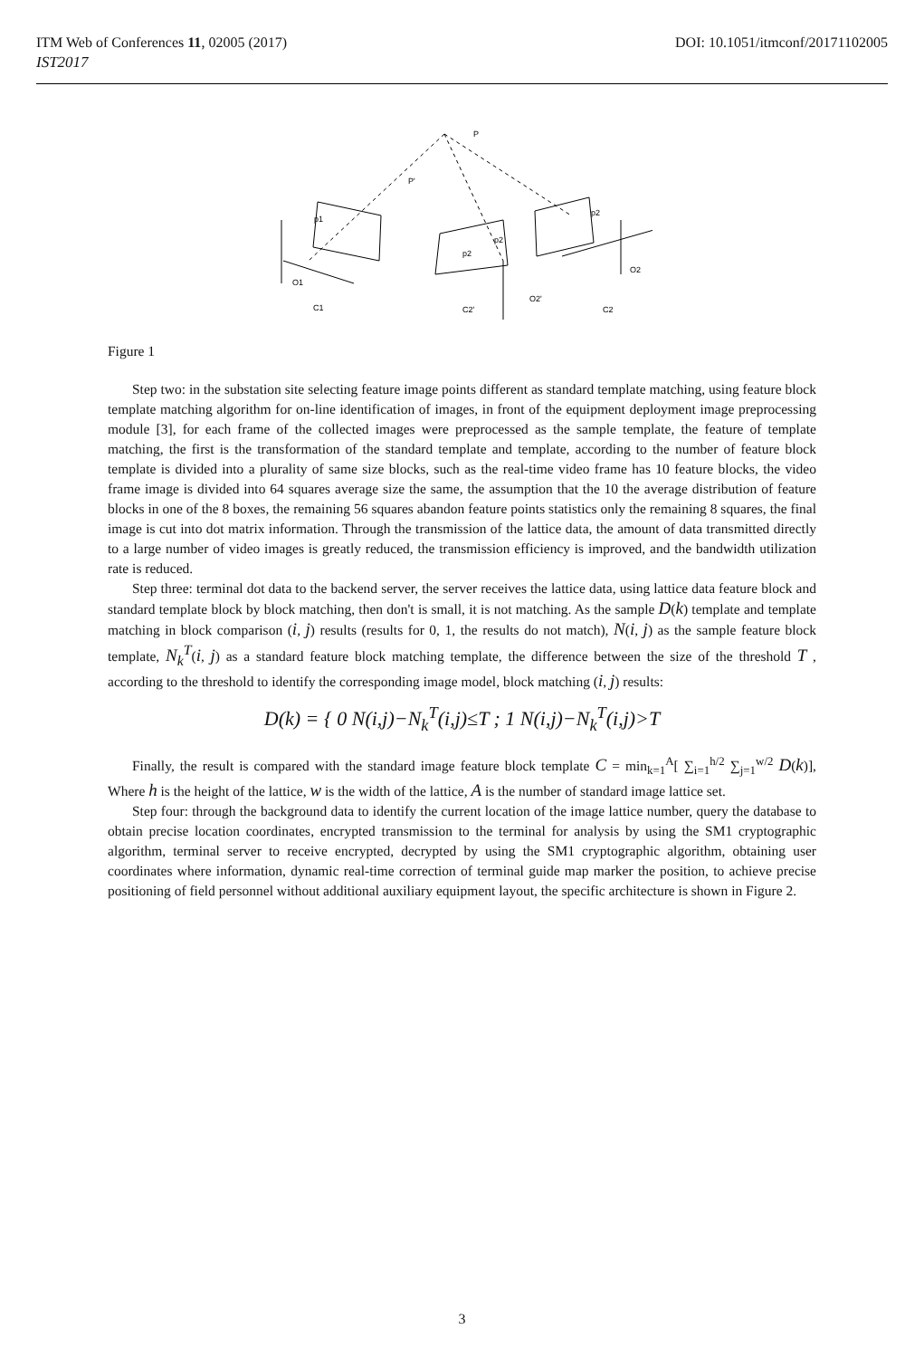DOI: 10.1051/itmconf/20171102005 ITM Web of Conferences 11, 02005 (2017)
IST2017
P
P'
p1
p2
p2
p2
O1
O2
O2'
C1
C2'
C2
Figure 1
Step two: in the substation site selecting feature image points different as standard template matching, using feature block template matching algorithm for on-line identification of images, in front of the equipment deployment image preprocessing module [3], for each frame of the collected images were preprocessed as the sample template, the feature of template matching, the first is the transformation of the standard template and template, according to the number of feature block template is divided into a plurality of same size blocks, such as the real-time video frame has 10 feature blocks, the video frame image is divided into 64 squares average size the same, the assumption that the 10 the average distribution of feature blocks in one of the 8 boxes, the remaining 56 squares abandon feature points statistics only the remaining 8 squares, the final image is cut into dot matrix information. Through the transmission of the lattice data, the amount of data transmitted directly to a large number of video images is greatly reduced, the transmission efficiency is improved, and the bandwidth utilization rate is reduced.
Step three: terminal dot data to the backend server, the server receives the lattice data, using lattice data feature block and standard template block by block matching, then don't is small, it is not matching. As the sample D(k) template and template matching in block comparison (i, j) results (results for 0, 1, the results do not match), N(i, j) as the sample feature block template, N<sub>k</sub><sup>T</sup>(i, j) as a standard feature block matching template, the difference between the size of the threshold T , according to the threshold to identify the corresponding image model, block matching (i, j) results:
D(k) = { 0 N(i,j)−N<sub>k</sub><sup>T</sup>(i,j)≤T ; 1 N(i,j)−N<sub>k</sub><sup>T</sup>(i,j)>T
Finally, the result is compared with the standard image feature block template C = min<sub>k=1</sub><sup>A</sup>[ ∑<sub>i=1</sub><sup>h/2</sup> ∑<sub>j=1</sub><sup>w/2</sup> D(k)], Where h is the height of the lattice, w is the width of the lattice, A is the number of standard image lattice set.
Step four: through the background data to identify the current location of the image lattice number, query the database to obtain precise location coordinates, encrypted transmission to the terminal for analysis by using the SM1 cryptographic algorithm, terminal server to receive encrypted, decrypted by using the SM1 cryptographic algorithm, obtaining user coordinates where information, dynamic real-time correction of terminal guide map marker the position, to achieve precise positioning of field personnel without additional auxiliary equipment layout, the specific architecture is shown in Figure 2.
3